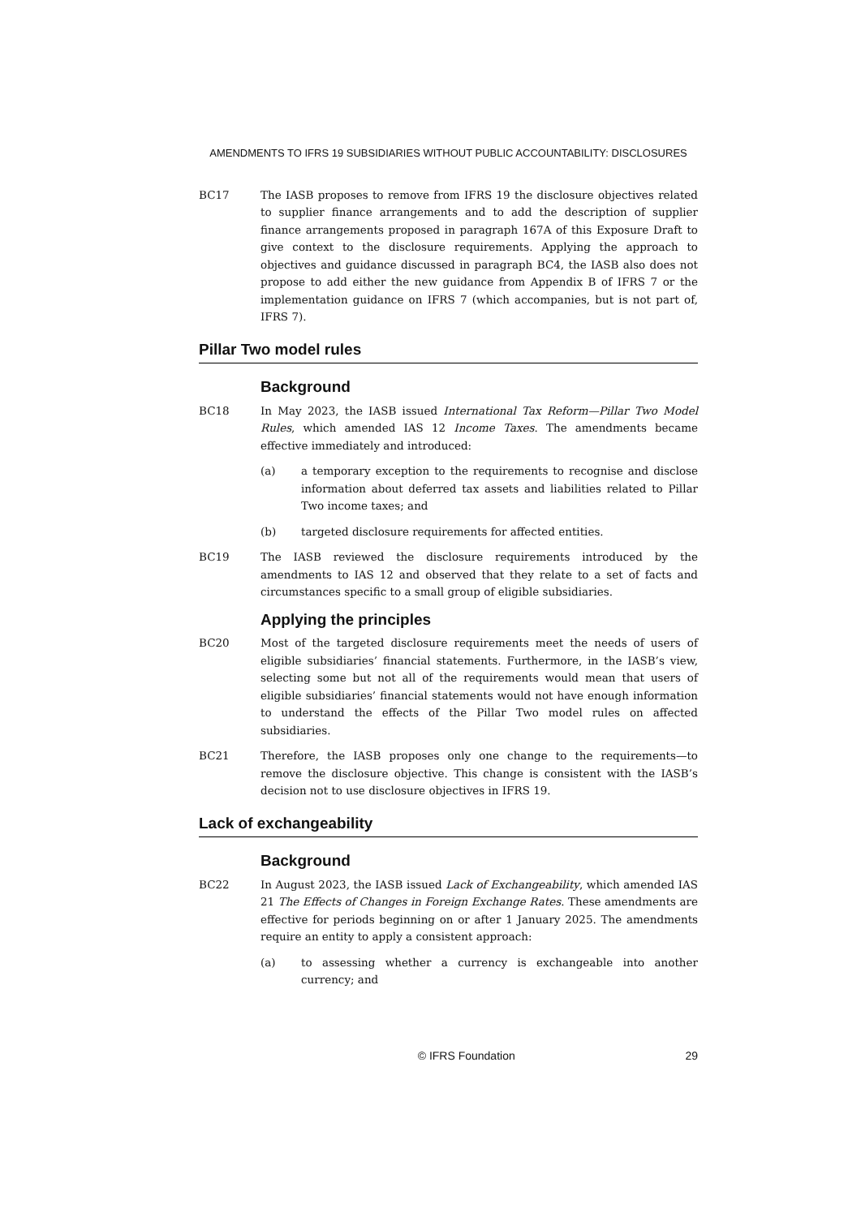AMENDMENTS TO IFRS 19 SUBSIDIARIES WITHOUT PUBLIC ACCOUNTABILITY: DISCLOSURES
BC17 The IASB proposes to remove from IFRS 19 the disclosure objectives related to supplier finance arrangements and to add the description of supplier finance arrangements proposed in paragraph 167A of this Exposure Draft to give context to the disclosure requirements. Applying the approach to objectives and guidance discussed in paragraph BC4, the IASB also does not propose to add either the new guidance from Appendix B of IFRS 7 or the implementation guidance on IFRS 7 (which accompanies, but is not part of, IFRS 7).
Pillar Two model rules
Background
BC18 In May 2023, the IASB issued International Tax Reform—Pillar Two Model Rules, which amended IAS 12 Income Taxes. The amendments became effective immediately and introduced:
(a) a temporary exception to the requirements to recognise and disclose information about deferred tax assets and liabilities related to Pillar Two income taxes; and
(b) targeted disclosure requirements for affected entities.
BC19 The IASB reviewed the disclosure requirements introduced by the amendments to IAS 12 and observed that they relate to a set of facts and circumstances specific to a small group of eligible subsidiaries.
Applying the principles
BC20 Most of the targeted disclosure requirements meet the needs of users of eligible subsidiaries’ financial statements. Furthermore, in the IASB’s view, selecting some but not all of the requirements would mean that users of eligible subsidiaries’ financial statements would not have enough information to understand the effects of the Pillar Two model rules on affected subsidiaries.
BC21 Therefore, the IASB proposes only one change to the requirements—to remove the disclosure objective. This change is consistent with the IASB’s decision not to use disclosure objectives in IFRS 19.
Lack of exchangeability
Background
BC22 In August 2023, the IASB issued Lack of Exchangeability, which amended IAS 21 The Effects of Changes in Foreign Exchange Rates. These amendments are effective for periods beginning on or after 1 January 2025. The amendments require an entity to apply a consistent approach:
(a) to assessing whether a currency is exchangeable into another currency; and
© IFRS Foundation 29